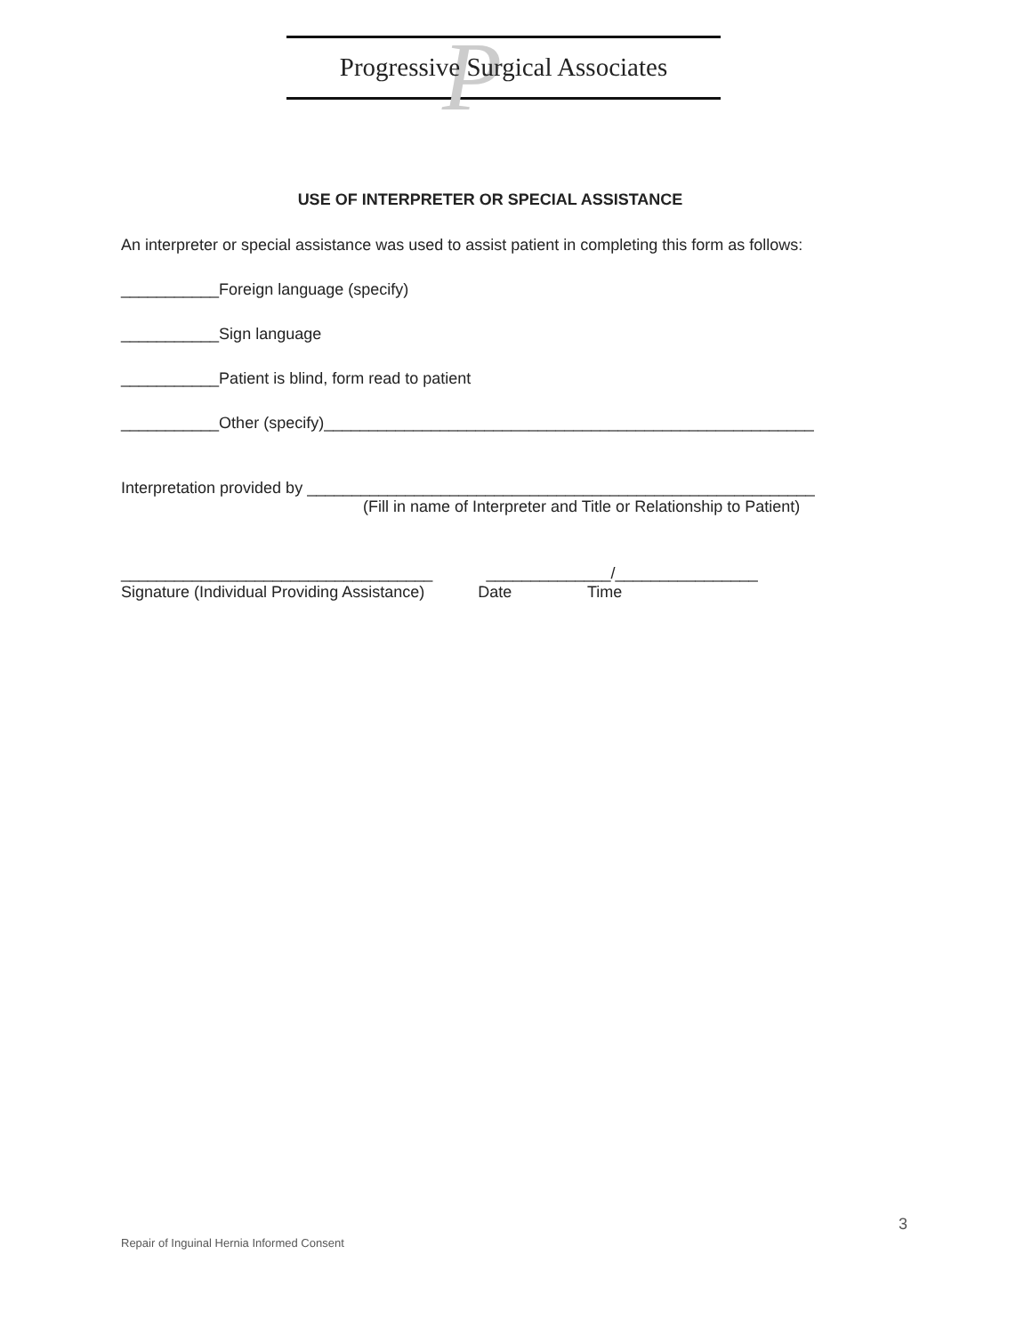P
Progressive Surgical Associates
USE OF INTERPRETER OR SPECIAL ASSISTANCE
An interpreter or special assistance was used to assist patient in completing this form as follows:
___________Foreign language (specify)
___________Sign language
___________Patient is blind, form read to patient
___________Other (specify)_______________________________________________________
Interpretation provided by _________________________________________________________
(Fill in name of Interpreter and Title or Relationship to Patient)
___________________________________ ______________/________________
Signature (Individual Providing Assistance) Date Time
3
Repair of Inguinal Hernia Informed Consent